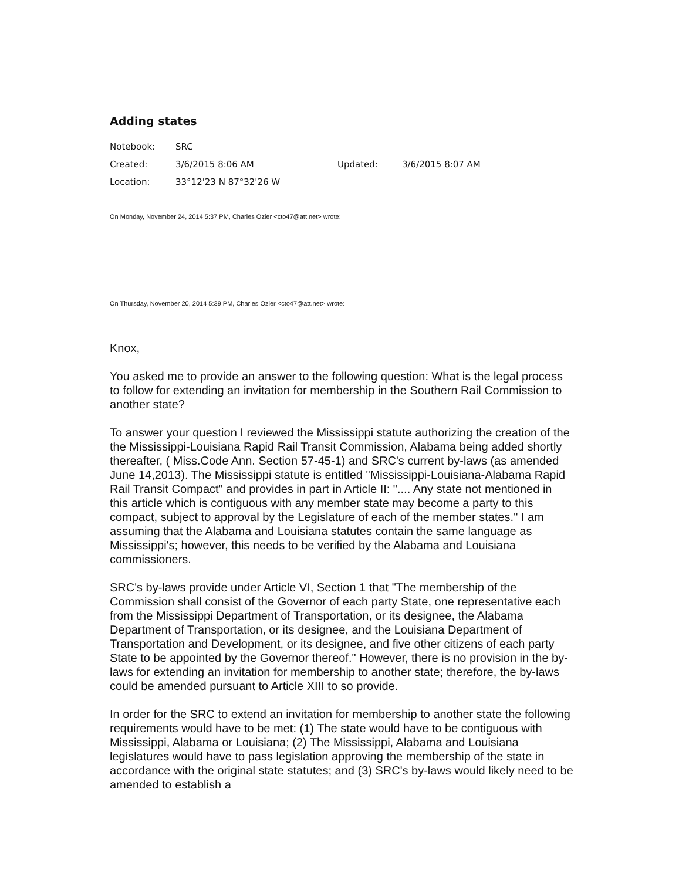Adding states
| Notebook: | SRC | | |
| Created: | 3/6/2015 8:06 AM | Updated: | 3/6/2015 8:07 AM |
| Location: | 33°12'23 N 87°32'26 W | | |
On Monday, November 24, 2014 5:37 PM, Charles Ozier <cto47@att.net> wrote:
On Thursday, November 20, 2014 5:39 PM, Charles Ozier <cto47@att.net> wrote:
Knox,
You asked me to provide an answer to the following question: What is the legal process to follow for extending an invitation for membership in the Southern Rail Commission to another state?
To answer your question I reviewed the Mississippi statute authorizing the creation of the the Mississippi-Louisiana Rapid Rail Transit Commission, Alabama being added shortly thereafter, ( Miss.Code Ann. Section 57-45-1) and SRC's current by-laws (as amended June 14,2013). The Mississippi statute is entitled "Mississippi-Louisiana-Alabama Rapid Rail Transit Compact" and provides in part in Article II: ".... Any state not mentioned in this article which is contiguous with any member state may become a party to this compact, subject to approval by the Legislature of each of the member states." I am assuming that the Alabama and Louisiana statutes contain the same language as Mississippi's; however, this needs to be verified by the Alabama and Louisiana commissioners.
SRC's by-laws provide under Article VI, Section 1 that "The membership of the Commission shall consist of the Governor of each party State, one representative each from the Mississippi Department of Transportation, or its designee, the Alabama Department of Transportation, or its designee, and the Louisiana Department of Transportation and Development, or its designee, and five other citizens of each party State to be appointed by the Governor thereof." However, there is no provision in the by-laws for extending an invitation for membership to another state; therefore, the by-laws could be amended pursuant to Article XIII to so provide.
In order for the SRC to extend an invitation for membership to another state the following requirements would have to be met: (1) The state would have to be contiguous with Mississippi, Alabama or Louisiana; (2) The Mississippi, Alabama and Louisiana legislatures would have to pass legislation approving the membership of the state in accordance with the original state statutes; and (3) SRC's by-laws would likely need to be amended to establish a